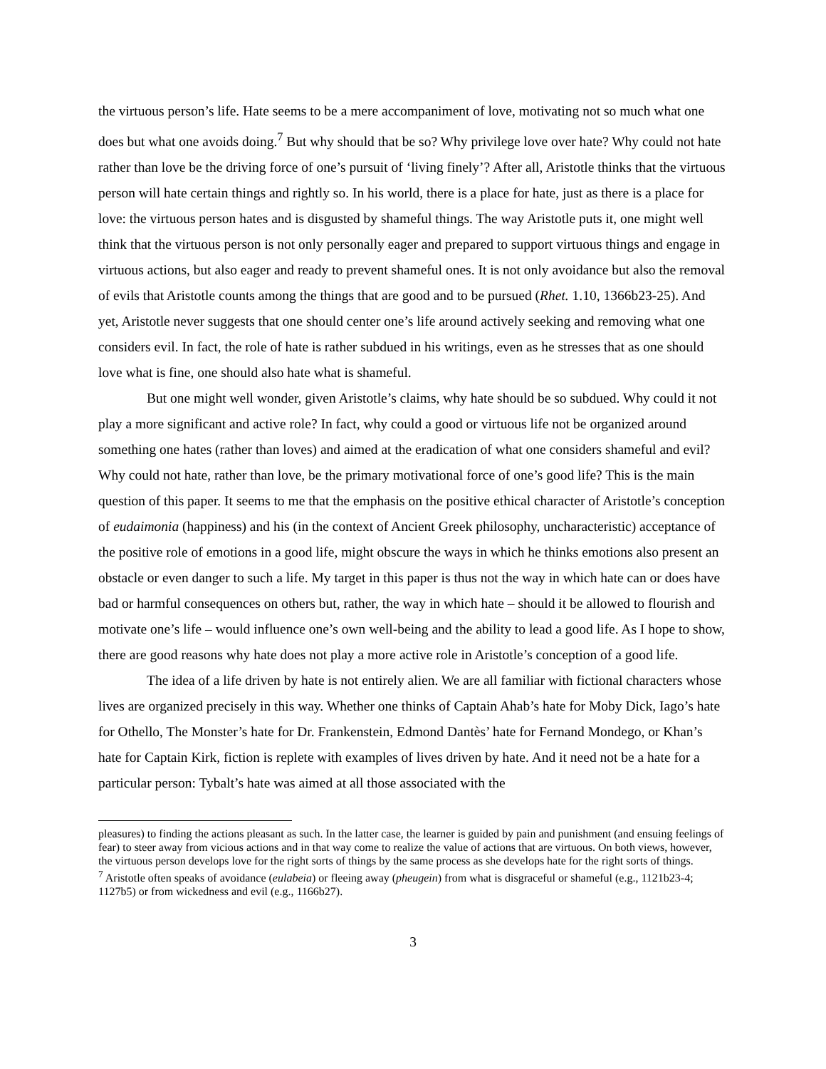the virtuous person’s life. Hate seems to be a mere accompaniment of love, motivating not so much what one does but what one avoids doing.<sup>7</sup> But why should that be so? Why privilege love over hate? Why could not hate rather than love be the driving force of one’s pursuit of ‘living finely’? After all, Aristotle thinks that the virtuous person will hate certain things and rightly so. In his world, there is a place for hate, just as there is a place for love: the virtuous person hates and is disgusted by shameful things. The way Aristotle puts it, one might well think that the virtuous person is not only personally eager and prepared to support virtuous things and engage in virtuous actions, but also eager and ready to prevent shameful ones. It is not only avoidance but also the removal of evils that Aristotle counts among the things that are good and to be pursued (Rhet. 1.10, 1366b23-25). And yet, Aristotle never suggests that one should center one’s life around actively seeking and removing what one considers evil. In fact, the role of hate is rather subdued in his writings, even as he stresses that as one should love what is fine, one should also hate what is shameful.
But one might well wonder, given Aristotle’s claims, why hate should be so subdued. Why could it not play a more significant and active role? In fact, why could a good or virtuous life not be organized around something one hates (rather than loves) and aimed at the eradication of what one considers shameful and evil? Why could not hate, rather than love, be the primary motivational force of one’s good life? This is the main question of this paper. It seems to me that the emphasis on the positive ethical character of Aristotle’s conception of eudaimonia (happiness) and his (in the context of Ancient Greek philosophy, uncharacteristic) acceptance of the positive role of emotions in a good life, might obscure the ways in which he thinks emotions also present an obstacle or even danger to such a life. My target in this paper is thus not the way in which hate can or does have bad or harmful consequences on others but, rather, the way in which hate – should it be allowed to flourish and motivate one’s life – would influence one’s own well-being and the ability to lead a good life. As I hope to show, there are good reasons why hate does not play a more active role in Aristotle’s conception of a good life.
The idea of a life driven by hate is not entirely alien. We are all familiar with fictional characters whose lives are organized precisely in this way. Whether one thinks of Captain Ahab’s hate for Moby Dick, Iago’s hate for Othello, The Monster’s hate for Dr. Frankenstein, Edmond Dantès’ hate for Fernand Mondego, or Khan’s hate for Captain Kirk, fiction is replete with examples of lives driven by hate. And it need not be a hate for a particular person: Tybalt’s hate was aimed at all those associated with the
pleasures) to finding the actions pleasant as such. In the latter case, the learner is guided by pain and punishment (and ensuing feelings of fear) to steer away from vicious actions and in that way come to realize the value of actions that are virtuous. On both views, however, the virtuous person develops love for the right sorts of things by the same process as she develops hate for the right sorts of things.
<sup>7</sup> Aristotle often speaks of avoidance (eulabeia) or fleeing away (pheugein) from what is disgraceful or shameful (e.g., 1121b23-4; 1127b5) or from wickedness and evil (e.g., 1166b27).
3